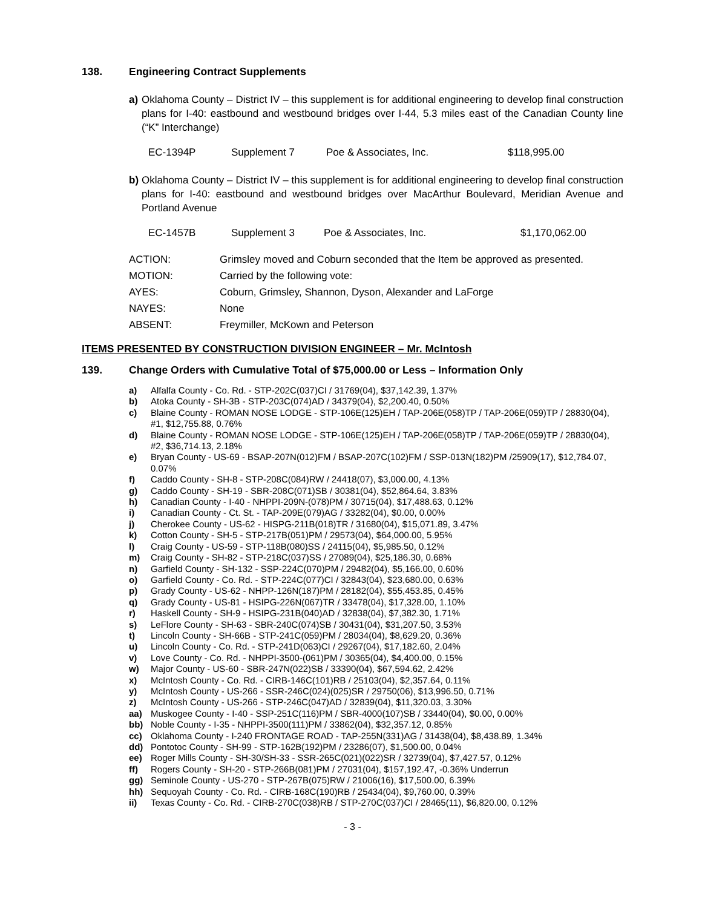138. Engineering Contract Supplements
a) Oklahoma County – District IV – this supplement is for additional engineering to develop final construction plans for I-40: eastbound and westbound bridges over I-44, 5.3 miles east of the Canadian County line (“K” Interchange)
| EC-1394P | Supplement 7 | Poe & Associates, Inc. | $118,995.00 |
b) Oklahoma County – District IV – this supplement is for additional engineering to develop final construction plans for I-40: eastbound and westbound bridges over MacArthur Boulevard, Meridian Avenue and Portland Avenue
| EC-1457B | Supplement 3 | Poe & Associates, Inc. | $1,170,062.00 |
| ACTION: | Grimsley moved and Coburn seconded that the Item be approved as presented. |
| MOTION: | Carried by the following vote: |
| AYES: | Coburn, Grimsley, Shannon, Dyson, Alexander and LaForge |
| NAYES: | None |
| ABSENT: | Freymiller, McKown and Peterson |
ITEMS PRESENTED BY CONSTRUCTION DIVISION ENGINEER – Mr. McIntosh
139. Change Orders with Cumulative Total of $75,000.00 or Less – Information Only
a) Alfalfa County - Co. Rd. - STP-202C(037)CI / 31769(04), $37,142.39, 1.37%
b) Atoka County - SH-3B - STP-203C(074)AD / 34379(04), $2,200.40, 0.50%
c) Blaine County - ROMAN NOSE LODGE - STP-106E(125)EH / TAP-206E(058)TP / TAP-206E(059)TP / 28830(04), #1, $12,755.88, 0.76%
d) Blaine County - ROMAN NOSE LODGE - STP-106E(125)EH / TAP-206E(058)TP / TAP-206E(059)TP / 28830(04), #2, $36,714.13, 2.18%
e) Bryan County - US-69 - BSAP-207N(012)FM / BSAP-207C(102)FM / SSP-013N(182)PM /25909(17), $12,784.07, 0.07%
f) Caddo County - SH-8 - STP-208C(084)RW / 24418(07), $3,000.00, 4.13%
g) Caddo County - SH-19 - SBR-208C(071)SB / 30381(04), $52,864.64, 3.83%
h) Canadian County - I-40 - NHPPI-209N-(078)PM / 30715(04), $17,488.63, 0.12%
i) Canadian County - Ct. St. - TAP-209E(079)AG / 33282(04), $0.00, 0.00%
j) Cherokee County - US-62 - HISPG-211B(018)TR / 31680(04), $15,071.89, 3.47%
k) Cotton County - SH-5 - STP-217B(051)PM / 29573(04), $64,000.00, 5.95%
l) Craig County - US-59 - STP-118B(080)SS / 24115(04), $5,985.50, 0.12%
m) Craig County - SH-82 - STP-218C(037)SS / 27089(04), $25,186.30, 0.68%
n) Garfield County - SH-132 - SSP-224C(070)PM / 29482(04), $5,166.00, 0.60%
o) Garfield County - Co. Rd. - STP-224C(077)CI / 32843(04), $23,680.00, 0.63%
p) Grady County - US-62 - NHPP-126N(187)PM / 28182(04), $55,453.85, 0.45%
q) Grady County - US-81 - HSIPG-226N(067)TR / 33478(04), $17,328.00, 1.10%
r) Haskell County - SH-9 - HSIPG-231B(040)AD / 32838(04), $7,382.30, 1.71%
s) LeFlore County - SH-63 - SBR-240C(074)SB / 30431(04), $31,207.50, 3.53%
t) Lincoln County - SH-66B - STP-241C(059)PM / 28034(04), $8,629.20, 0.36%
u) Lincoln County - Co. Rd. - STP-241D(063)CI / 29267(04), $17,182.60, 2.04%
v) Love County - Co. Rd. - NHPPI-3500-(061)PM / 30365(04), $4,400.00, 0.15%
w) Major County - US-60 - SBR-247N(022)SB / 33390(04), $67,594.62, 2.42%
x) McIntosh County - Co. Rd. - CIRB-146C(101)RB / 25103(04), $2,357.64, 0.11%
y) McIntosh County - US-266 - SSR-246C(024)(025)SR / 29750(06), $13,996.50, 0.71%
z) McIntosh County - US-266 - STP-246C(047)AD / 32839(04), $11,320.03, 3.30%
aa) Muskogee County - I-40 - SSP-251C(116)PM / SBR-4000(107)SB / 33440(04), $0.00, 0.00%
bb) Noble County - I-35 - NHPPI-3500(111)PM / 33862(04), $32,357.12, 0.85%
cc) Oklahoma County - I-240 FRONTAGE ROAD - TAP-255N(331)AG / 31438(04), $8,438.89, 1.34%
dd) Pontotoc County - SH-99 - STP-162B(192)PM / 23286(07), $1,500.00, 0.04%
ee) Roger Mills County - SH-30/SH-33 - SSR-265C(021)(022)SR / 32739(04), $7,427.57, 0.12%
ff) Rogers County - SH-20 - STP-266B(081)PM / 27031(04), $157,192.47, -0.36% Underrun
gg) Seminole County - US-270 - STP-267B(075)RW / 21006(16), $17,500.00, 6.39%
hh) Sequoyah County - Co. Rd. - CIRB-168C(190)RB / 25434(04), $9,760.00, 0.39%
ii) Texas County - Co. Rd. - CIRB-270C(038)RB / STP-270C(037)CI / 28465(11), $6,820.00, 0.12%
- 3 -